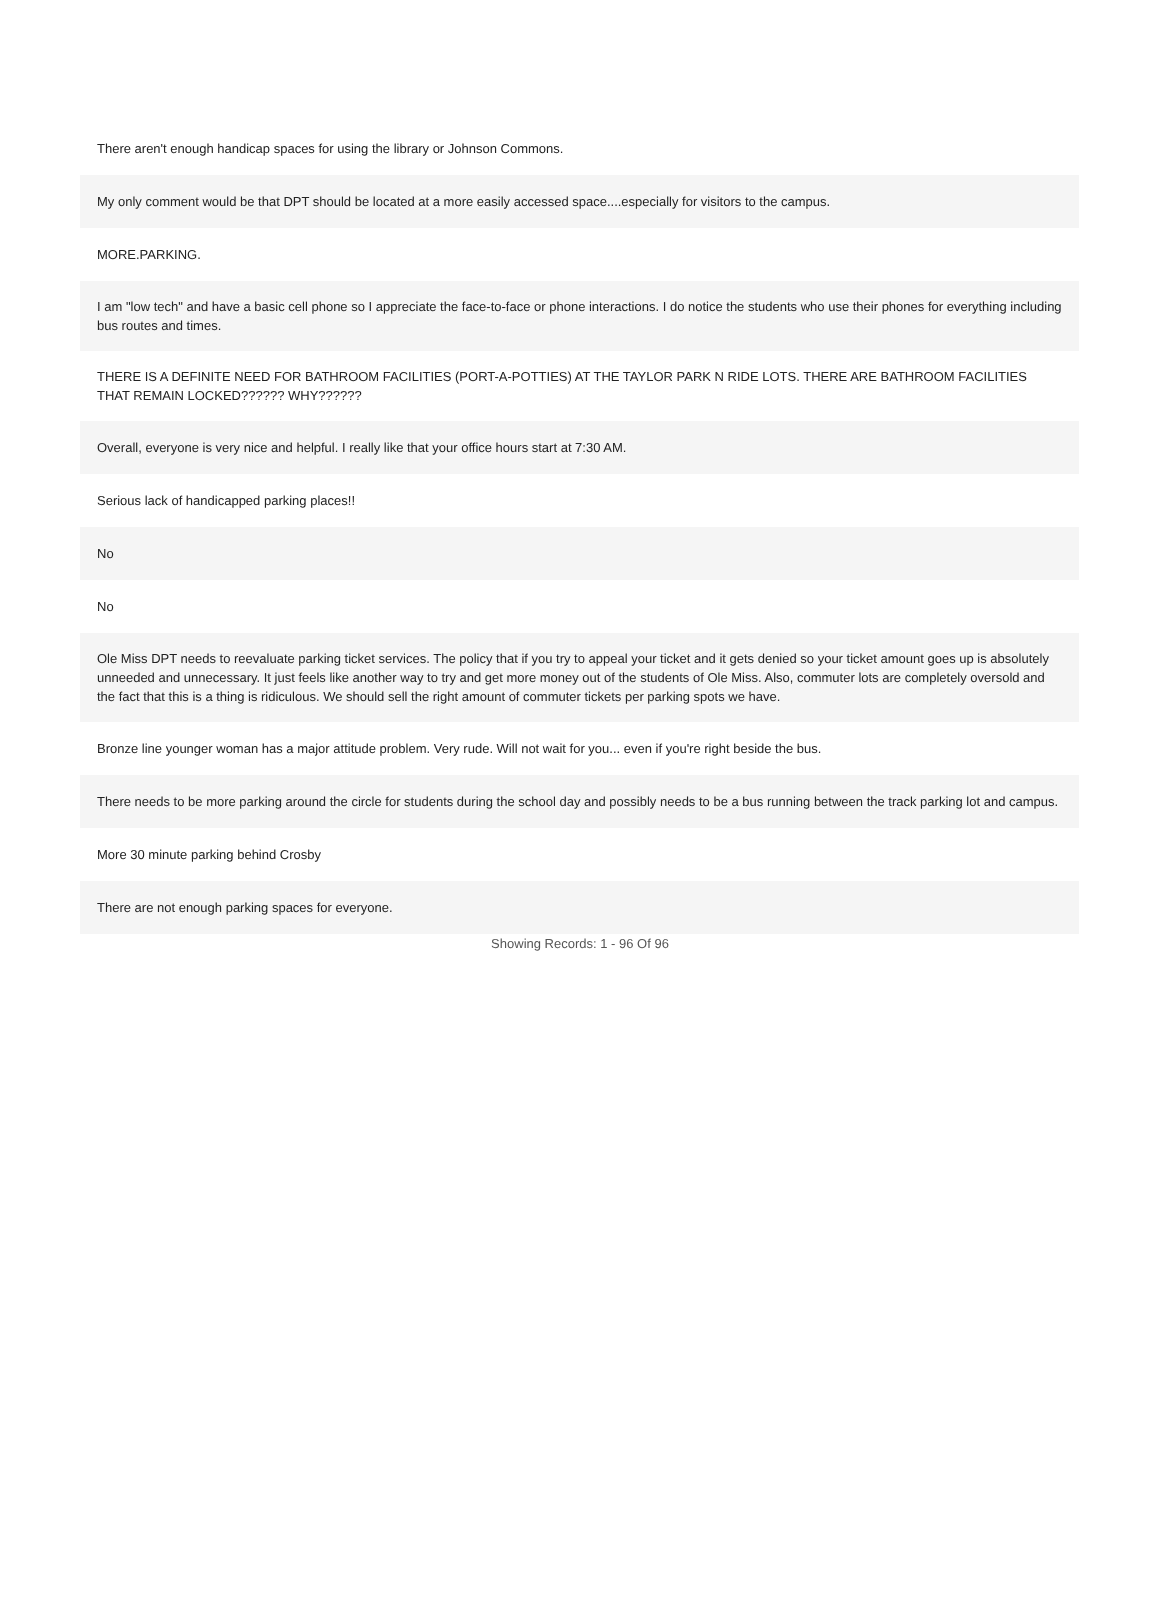| There aren't enough handicap spaces for using the library or Johnson Commons. |
| My only comment would be that DPT should be located at a more easily accessed space....especially for visitors to the campus. |
| MORE.PARKING. |
| I am "low tech" and have a basic cell phone so I appreciate the face-to-face or phone interactions. I do notice the students who use their phones for everything including bus routes and times. |
| THERE IS A DEFINITE NEED FOR BATHROOM FACILITIES (PORT-A-POTTIES) AT THE TAYLOR PARK N RIDE LOTS. THERE ARE BATHROOM FACILITIES THAT REMAIN LOCKED?????? WHY?????? |
| Overall, everyone is very nice and helpful. I really like that your office hours start at 7:30 AM. |
| Serious lack of handicapped parking places!! |
| No |
| No |
| Ole Miss DPT needs to reevaluate parking ticket services. The policy that if you try to appeal your ticket and it gets denied so your ticket amount goes up is absolutely unneeded and unnecessary. It just feels like another way to try and get more money out of the students of Ole Miss. Also, commuter lots are completely oversold and the fact that this is a thing is ridiculous. We should sell the right amount of commuter tickets per parking spots we have. |
| Bronze line younger woman has a major attitude problem. Very rude. Will not wait for you... even if you're right beside the bus. |
| There needs to be more parking around the circle for students during the school day and possibly needs to be a bus running between the track parking lot and campus. |
| More 30 minute parking behind Crosby |
| There are not enough parking spaces for everyone. |
Showing Records: 1 - 96 Of 96